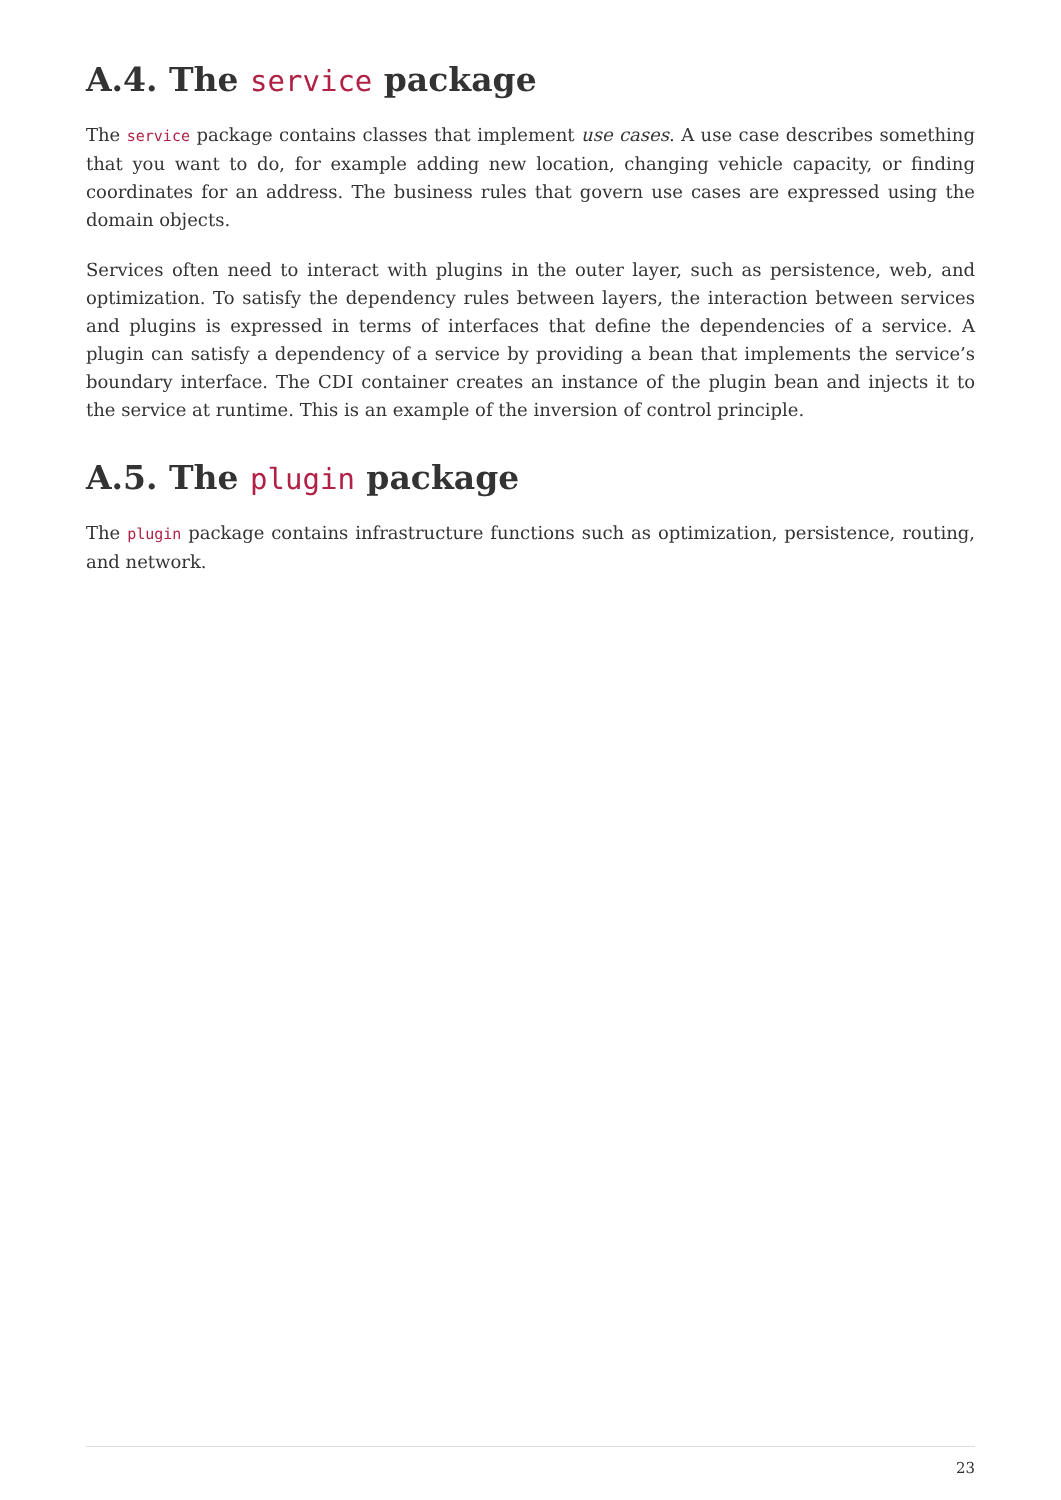A.4. The service package
The service package contains classes that implement use cases. A use case describes something that you want to do, for example adding new location, changing vehicle capacity, or finding coordinates for an address. The business rules that govern use cases are expressed using the domain objects.
Services often need to interact with plugins in the outer layer, such as persistence, web, and optimization. To satisfy the dependency rules between layers, the interaction between services and plugins is expressed in terms of interfaces that define the dependencies of a service. A plugin can satisfy a dependency of a service by providing a bean that implements the service’s boundary interface. The CDI container creates an instance of the plugin bean and injects it to the service at runtime. This is an example of the inversion of control principle.
A.5. The plugin package
The plugin package contains infrastructure functions such as optimization, persistence, routing, and network.
23